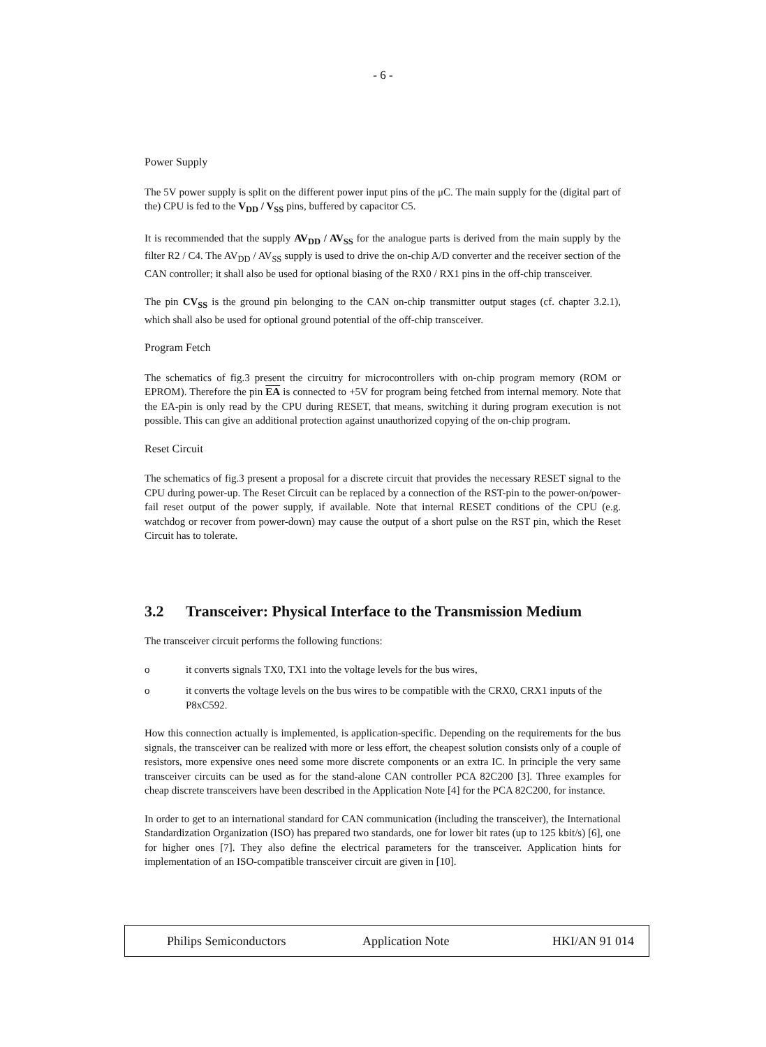- 6 -
Power Supply
The 5V power supply is split on the different power input pins of the μC. The main supply for the (digital part of the) CPU is fed to the V<sub>DD</sub> / V<sub>SS</sub> pins, buffered by capacitor C5.
It is recommended that the supply AV<sub>DD</sub> / AV<sub>SS</sub> for the analogue parts is derived from the main supply by the filter R2 / C4. The AV<sub>DD</sub> / AV<sub>SS</sub> supply is used to drive the on-chip A/D converter and the receiver section of the CAN controller; it shall also be used for optional biasing of the RX0 / RX1 pins in the off-chip transceiver.
The pin CV<sub>SS</sub> is the ground pin belonging to the CAN on-chip transmitter output stages (cf. chapter 3.2.1), which shall also be used for optional ground potential of the off-chip transceiver.
Program Fetch
The schematics of fig.3 present the circuitry for microcontrollers with on-chip program memory (ROM or EPROM). Therefore the pin EA is connected to +5V for program being fetched from internal memory. Note that the EA-pin is only read by the CPU during RESET, that means, switching it during program execution is not possible. This can give an additional protection against unauthorized copying of the on-chip program.
Reset Circuit
The schematics of fig.3 present a proposal for a discrete circuit that provides the necessary RESET signal to the CPU during power-up. The Reset Circuit can be replaced by a connection of the RST-pin to the power-on/power-fail reset output of the power supply, if available. Note that internal RESET conditions of the CPU (e.g. watchdog or recover from power-down) may cause the output of a short pulse on the RST pin, which the Reset Circuit has to tolerate.
3.2 Transceiver: Physical Interface to the Transmission Medium
The transceiver circuit performs the following functions:
o it converts signals TX0, TX1 into the voltage levels for the bus wires,
o it converts the voltage levels on the bus wires to be compatible with the CRX0, CRX1 inputs of the P8xC592.
How this connection actually is implemented, is application-specific. Depending on the requirements for the bus signals, the transceiver can be realized with more or less effort, the cheapest solution consists only of a couple of resistors, more expensive ones need some more discrete components or an extra IC. In principle the very same transceiver circuits can be used as for the stand-alone CAN controller PCA 82C200 [3]. Three examples for cheap discrete transceivers have been described in the Application Note [4] for the PCA 82C200, for instance.
In order to get to an international standard for CAN communication (including the transceiver), the International Standardization Organization (ISO) has prepared two standards, one for lower bit rates (up to 125 kbit/s) [6], one for higher ones [7]. They also define the electrical parameters for the transceiver. Application hints for implementation of an ISO-compatible transceiver circuit are given in [10].
Philips Semiconductors Application Note HKI/AN 91 014